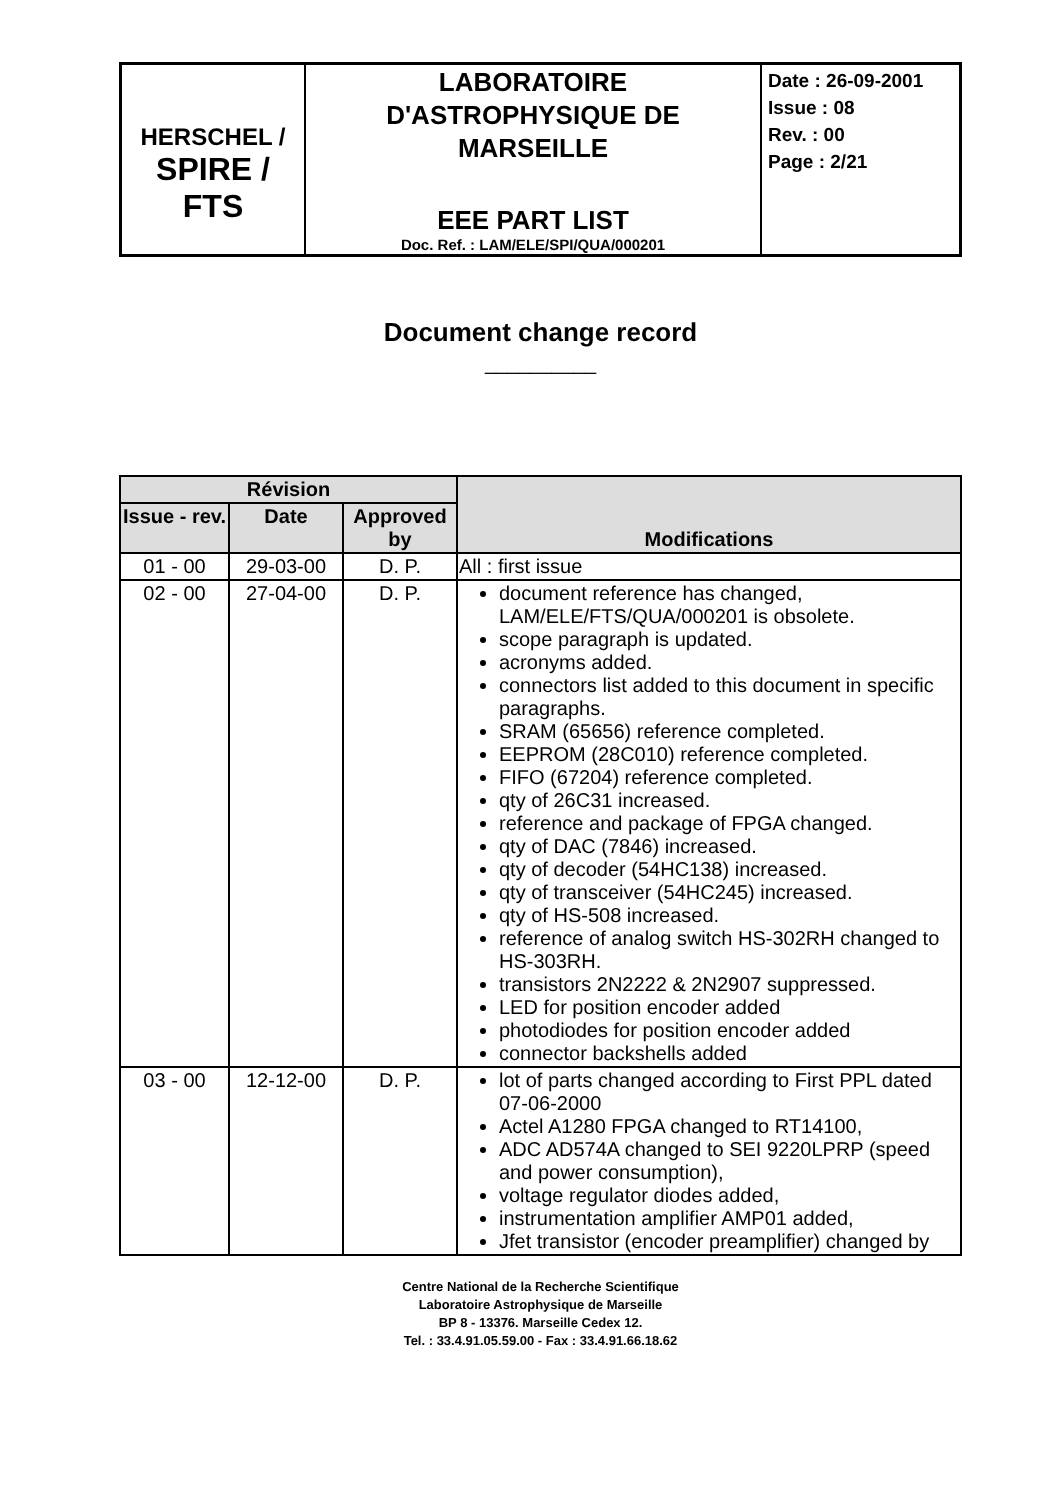| HERSCHEL / SPIRE / FTS | LABORATOIRE D'ASTROPHYSIQUE DE MARSEILLE EEE PART LIST Doc. Ref. : LAM/ELE/SPI/QUA/000201 | Date : 26-09-2001 Issue : 08 Rev. : 00 Page : 2/21 |
Document change record
__________
| Révision | | | Modifications |
| --- | --- | --- | --- |
| Issue - rev. | Date | Approved by | |
| 01 - 00 | 29-03-00 | D. P. | All : first issue |
| 02 - 00 | 27-04-00 | D. P. | document reference has changed, LAM/ELE/FTS/QUA/000201 is obsolete. scope paragraph is updated. acronyms added. connectors list added to this document in specific paragraphs. SRAM (65656) reference completed. EEPROM (28C010) reference completed. FIFO (67204) reference completed. qty of 26C31 increased. reference and package of FPGA changed. qty of DAC (7846) increased. qty of decoder (54HC138) increased. qty of transceiver (54HC245) increased. qty of HS-508 increased. reference of analog switch HS-302RH changed to HS-303RH. transistors 2N2222 & 2N2907 suppressed. LED for position encoder added photodiodes for position encoder added connector backshells added |
| 03 - 00 | 12-12-00 | D. P. | lot of parts changed according to First PPL dated 07-06-2000 Actel A1280 FPGA changed to RT14100, ADC AD574A changed to SEI 9220LPRP (speed and power consumption), voltage regulator diodes added, instrumentation amplifier AMP01 added, Jfet transistor (encoder preamplifier) changed by |
Centre National de la Recherche Scientifique
Laboratoire Astrophysique de Marseille
BP 8 - 13376. Marseille Cedex 12.
Tel. : 33.4.91.05.59.00 - Fax : 33.4.91.66.18.62